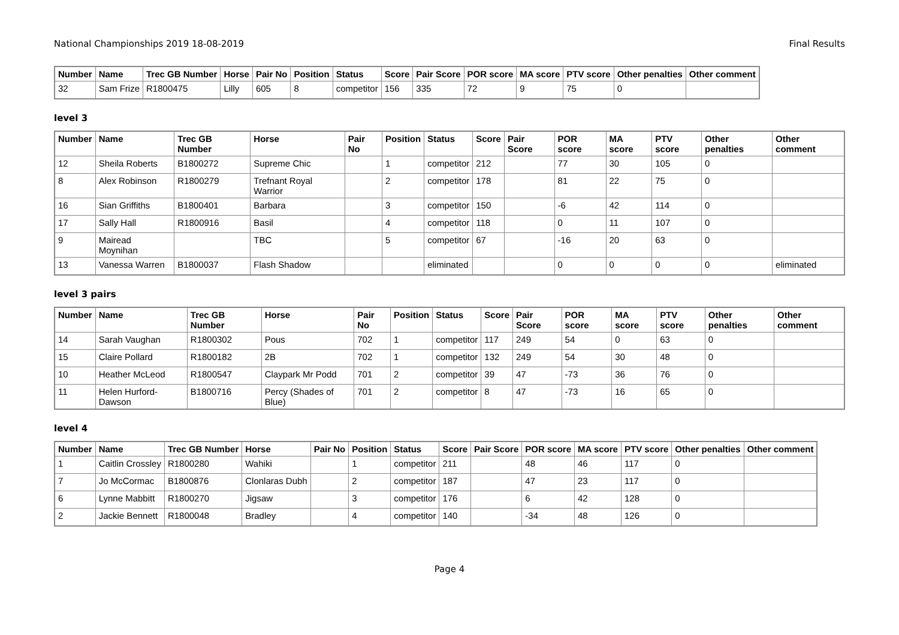National Championships 2019 18-08-2019 Final Results
| Number | Name | Trec GB Number | Horse | Pair No | Position | Status | Score | Pair Score | POR score | MA score | PTV score | Other penalties | Other comment |
| --- | --- | --- | --- | --- | --- | --- | --- | --- | --- | --- | --- | --- | --- |
| 32 | Sam Frize | R1800475 | Lilly | 605 | 8 | competitor | 156 | 335 | 72 | 9 | 75 | 0 | |
level 3
| Number | Name | Trec GB Number | Horse | Pair No | Position | Status | Score | Pair Score | POR score | MA score | PTV score | Other penalties | Other comment |
| --- | --- | --- | --- | --- | --- | --- | --- | --- | --- | --- | --- | --- | --- |
| 12 | Sheila Roberts | B1800272 | Supreme Chic | | 1 | competitor | 212 | | 77 | 30 | 105 | 0 | |
| 8 | Alex Robinson | R1800279 | Trefnant Royal Warrior | | 2 | competitor | 178 | | 81 | 22 | 75 | 0 | |
| 16 | Sian Griffiths | B1800401 | Barbara | | 3 | competitor | 150 | | -6 | 42 | 114 | 0 | |
| 17 | Sally Hall | R1800916 | Basil | | 4 | competitor | 118 | | 0 | 11 | 107 | 0 | |
| 9 | Mairead Moynihan | | TBC | | 5 | competitor | 67 | | -16 | 20 | 63 | 0 | |
| 13 | Vanessa Warren | B1800037 | Flash Shadow | | | eliminated | | | 0 | 0 | 0 | 0 | eliminated |
level 3 pairs
| Number | Name | Trec GB Number | Horse | Pair No | Position | Status | Score | Pair Score | POR score | MA score | PTV score | Other penalties | Other comment |
| --- | --- | --- | --- | --- | --- | --- | --- | --- | --- | --- | --- | --- | --- |
| 14 | Sarah Vaughan | R1800302 | Pous | 702 | 1 | competitor | 117 | 249 | 54 | 0 | 63 | 0 | |
| 15 | Claire Pollard | R1800182 | 2B | 702 | 1 | competitor | 132 | 249 | 54 | 30 | 48 | 0 | |
| 10 | Heather McLeod | R1800547 | Claypark Mr Podd | 701 | 2 | competitor | 39 | 47 | -73 | 36 | 76 | 0 | |
| 11 | Helen Hurford-Dawson | B1800716 | Percy (Shades of Blue) | 701 | 2 | competitor | 8 | 47 | -73 | 16 | 65 | 0 | |
level 4
| Number | Name | Trec GB Number | Horse | Pair No | Position | Status | Score | Pair Score | POR score | MA score | PTV score | Other penalties | Other comment |
| --- | --- | --- | --- | --- | --- | --- | --- | --- | --- | --- | --- | --- | --- |
| 1 | Caitlin Crossley | R1800280 | Wahiki | | 1 | competitor | 211 | | 48 | 46 | 117 | 0 | |
| 7 | Jo McCormac | B1800876 | Clonlaras Dubh | | 2 | competitor | 187 | | 47 | 23 | 117 | 0 | |
| 6 | Lynne Mabbitt | R1800270 | Jigsaw | | 3 | competitor | 176 | | 6 | 42 | 128 | 0 | |
| 2 | Jackie Bennett | R1800048 | Bradley | | 4 | competitor | 140 | | -34 | 48 | 126 | 0 | |
Page 4